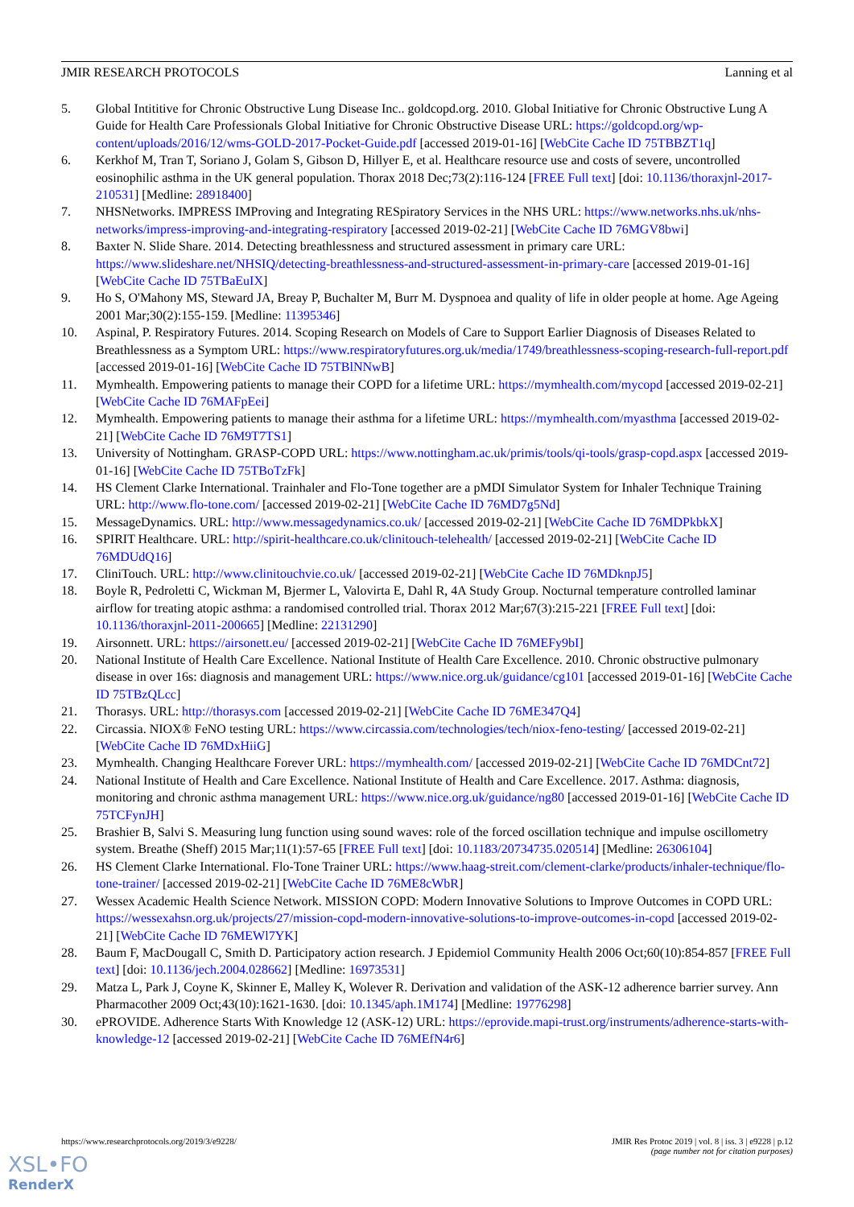JMIR RESEARCH PROTOCOLS Lanning et al
5. Global Intititive for Chronic Obstructive Lung Disease Inc.. goldcopd.org. 2010. Global Initiative for Chronic Obstructive Lung A Guide for Health Care Professionals Global Initiative for Chronic Obstructive Disease URL: https://goldcopd.org/wp-content/uploads/2016/12/wms-GOLD-2017-Pocket-Guide.pdf [accessed 2019-01-16] [WebCite Cache ID 75TBBZT1q]
6. Kerkhof M, Tran T, Soriano J, Golam S, Gibson D, Hillyer E, et al. Healthcare resource use and costs of severe, uncontrolled eosinophilic asthma in the UK general population. Thorax 2018 Dec;73(2):116-124 [FREE Full text] [doi: 10.1136/thoraxjnl-2017-210531] [Medline: 28918400]
7. NHSNetworks. IMPRESS IMProving and Integrating RESpiratory Services in the NHS URL: https://www.networks.nhs.uk/nhs-networks/impress-improving-and-integrating-respiratory [accessed 2019-02-21] [WebCite Cache ID 76MGV8bwi]
8. Baxter N. Slide Share. 2014. Detecting breathlessness and structured assessment in primary care URL: https://www.slideshare.net/NHSIQ/detecting-breathlessness-and-structured-assessment-in-primary-care [accessed 2019-01-16] [WebCite Cache ID 75TBaEuIX]
9. Ho S, O'Mahony MS, Steward JA, Breay P, Buchalter M, Burr M. Dyspnoea and quality of life in older people at home. Age Ageing 2001 Mar;30(2):155-159. [Medline: 11395346]
10. Aspinal, P. Respiratory Futures. 2014. Scoping Research on Models of Care to Support Earlier Diagnosis of Diseases Related to Breathlessness as a Symptom URL: https://www.respiratoryfutures.org.uk/media/1749/breathlessness-scoping-research-full-report.pdf [accessed 2019-01-16] [WebCite Cache ID 75TBlNNwB]
11. Mymhealth. Empowering patients to manage their COPD for a lifetime URL: https://mymhealth.com/mycopd [accessed 2019-02-21] [WebCite Cache ID 76MAFpEei]
12. Mymhealth. Empowering patients to manage their asthma for a lifetime URL: https://mymhealth.com/myasthma [accessed 2019-02-21] [WebCite Cache ID 76M9T7TS1]
13. University of Nottingham. GRASP-COPD URL: https://www.nottingham.ac.uk/primis/tools/qi-tools/grasp-copd.aspx [accessed 2019-01-16] [WebCite Cache ID 75TBoTzFk]
14. HS Clement Clarke International. Trainhaler and Flo-Tone together are a pMDI Simulator System for Inhaler Technique Training URL: http://www.flo-tone.com/ [accessed 2019-02-21] [WebCite Cache ID 76MD7g5Nd]
15. MessageDynamics. URL: http://www.messagedynamics.co.uk/ [accessed 2019-02-21] [WebCite Cache ID 76MDPkbkX]
16. SPIRIT Healthcare. URL: http://spirit-healthcare.co.uk/clinitouch-telehealth/ [accessed 2019-02-21] [WebCite Cache ID 76MDUdQ16]
17. CliniTouch. URL: http://www.clinitouchvie.co.uk/ [accessed 2019-02-21] [WebCite Cache ID 76MDknpJ5]
18. Boyle R, Pedroletti C, Wickman M, Bjermer L, Valovirta E, Dahl R, 4A Study Group. Nocturnal temperature controlled laminar airflow for treating atopic asthma: a randomised controlled trial. Thorax 2012 Mar;67(3):215-221 [FREE Full text] [doi: 10.1136/thoraxjnl-2011-200665] [Medline: 22131290]
19. Airsonnett. URL: https://airsonett.eu/ [accessed 2019-02-21] [WebCite Cache ID 76MEFy9bI]
20. National Institute of Health Care Excellence. National Institute of Health Care Excellence. 2010. Chronic obstructive pulmonary disease in over 16s: diagnosis and management URL: https://www.nice.org.uk/guidance/cg101 [accessed 2019-01-16] [WebCite Cache ID 75TBzQLcc]
21. Thorasys. URL: http://thorasys.com [accessed 2019-02-21] [WebCite Cache ID 76ME347Q4]
22. Circassia. NIOX® FeNO testing URL: https://www.circassia.com/technologies/tech/niox-feno-testing/ [accessed 2019-02-21] [WebCite Cache ID 76MDxHiiG]
23. Mymhealth. Changing Healthcare Forever URL: https://mymhealth.com/ [accessed 2019-02-21] [WebCite Cache ID 76MDCnt72]
24. National Institute of Health and Care Excellence. National Institute of Health and Care Excellence. 2017. Asthma: diagnosis, monitoring and chronic asthma management URL: https://www.nice.org.uk/guidance/ng80 [accessed 2019-01-16] [WebCite Cache ID 75TCFynJH]
25. Brashier B, Salvi S. Measuring lung function using sound waves: role of the forced oscillation technique and impulse oscillometry system. Breathe (Sheff) 2015 Mar;11(1):57-65 [FREE Full text] [doi: 10.1183/20734735.020514] [Medline: 26306104]
26. HS Clement Clarke International. Flo-Tone Trainer URL: https://www.haag-streit.com/clement-clarke/products/inhaler-technique/flo-tone-trainer/ [accessed 2019-02-21] [WebCite Cache ID 76ME8cWbR]
27. Wessex Academic Health Science Network. MISSION COPD: Modern Innovative Solutions to Improve Outcomes in COPD URL: https://wessexahsn.org.uk/projects/27/mission-copd-modern-innovative-solutions-to-improve-outcomes-in-copd [accessed 2019-02-21] [WebCite Cache ID 76MEWl7YK]
28. Baum F, MacDougall C, Smith D. Participatory action research. J Epidemiol Community Health 2006 Oct;60(10):854-857 [FREE Full text] [doi: 10.1136/jech.2004.028662] [Medline: 16973531]
29. Matza L, Park J, Coyne K, Skinner E, Malley K, Wolever R. Derivation and validation of the ASK-12 adherence barrier survey. Ann Pharmacother 2009 Oct;43(10):1621-1630. [doi: 10.1345/aph.1M174] [Medline: 19776298]
30. ePROVIDE. Adherence Starts With Knowledge 12 (ASK-12) URL: https://eprovide.mapi-trust.org/instruments/adherence-starts-with-knowledge-12 [accessed 2019-02-21] [WebCite Cache ID 76MEfN4r6]
https://www.researchprotocols.org/2019/3/e9228/ JMIR Res Protoc 2019 | vol. 8 | iss. 3 | e9228 | p.12
(page number not for citation purposes)
XSL•FO
RenderX